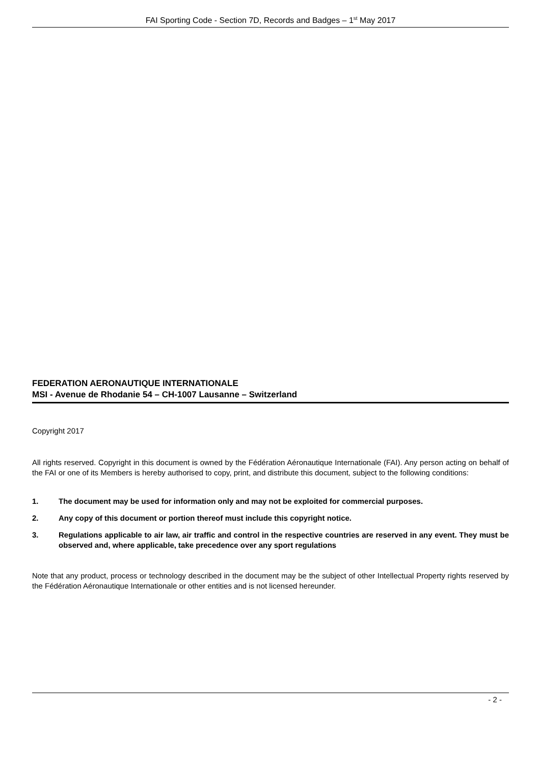FAI Sporting Code - Section 7D, Records and Badges – 1<sup>st</sup> May 2017
FEDERATION AERONAUTIQUE INTERNATIONALE
MSI - Avenue de Rhodanie 54 – CH-1007 Lausanne – Switzerland
Copyright 2017
All rights reserved. Copyright in this document is owned by the Fédération Aéronautique Internationale (FAI). Any person acting on behalf of the FAI or one of its Members is hereby authorised to copy, print, and distribute this document, subject to the following conditions:
1. The document may be used for information only and may not be exploited for commercial purposes.
2. Any copy of this document or portion thereof must include this copyright notice.
3. Regulations applicable to air law, air traffic and control in the respective countries are reserved in any event. They must be observed and, where applicable, take precedence over any sport regulations
Note that any product, process or technology described in the document may be the subject of other Intellectual Property rights reserved by the Fédération Aéronautique Internationale or other entities and is not licensed hereunder.
- 2 -